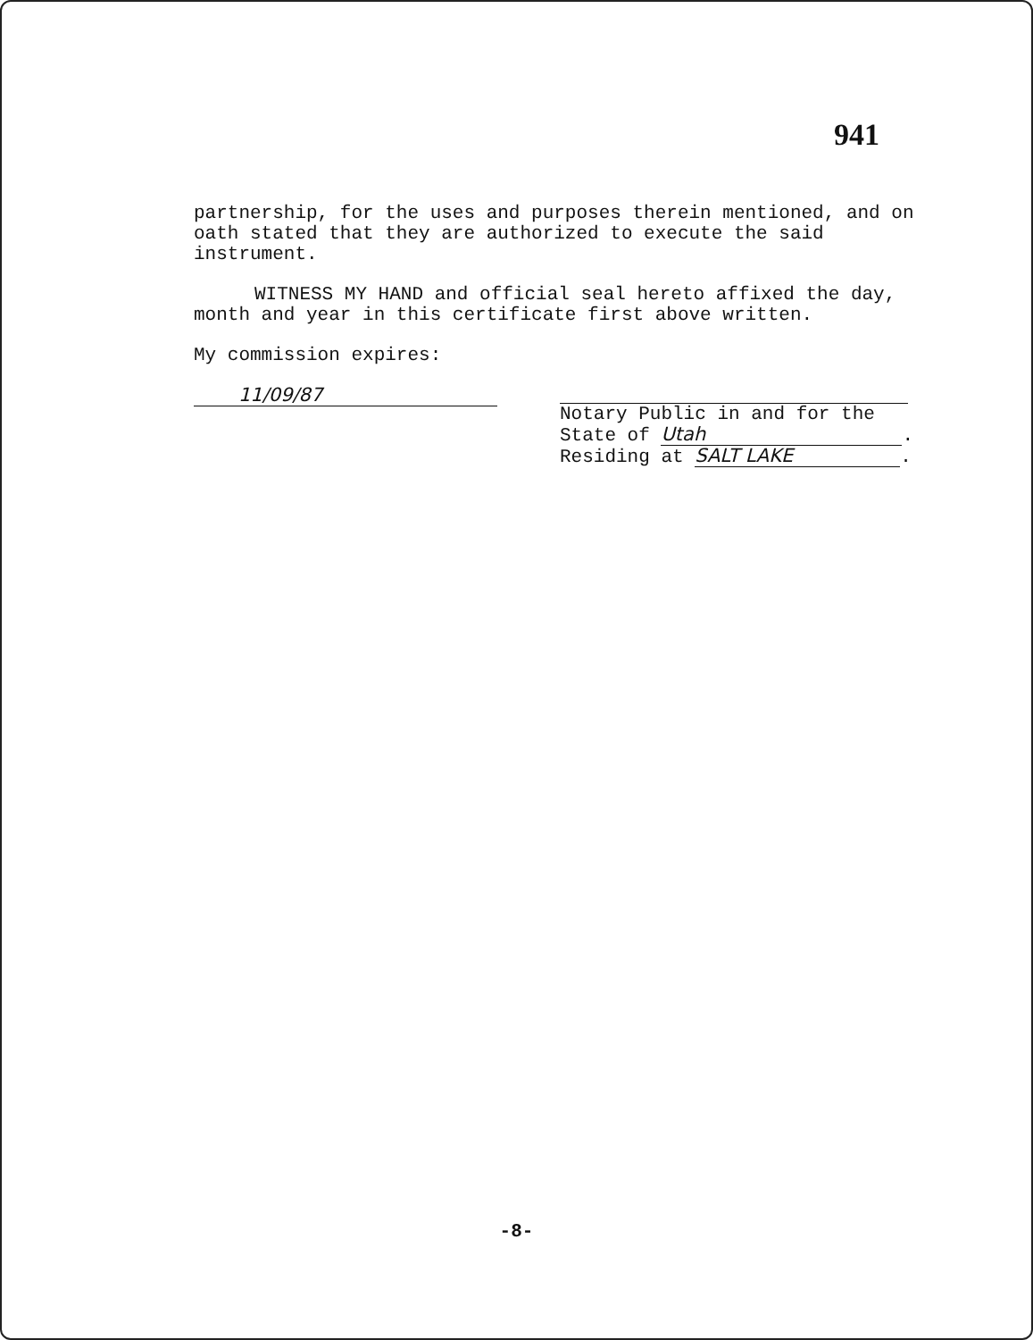941
partnership, for the uses and purposes therein mentioned, and on oath stated that they are authorized to execute the said instrument.
WITNESS MY HAND and official seal hereto affixed the day, month and year in this certificate first above written.
My commission expires:
11/09/87
Notary Public in and for the
State of Utah.
Residing at SALT LAKE.
-8-